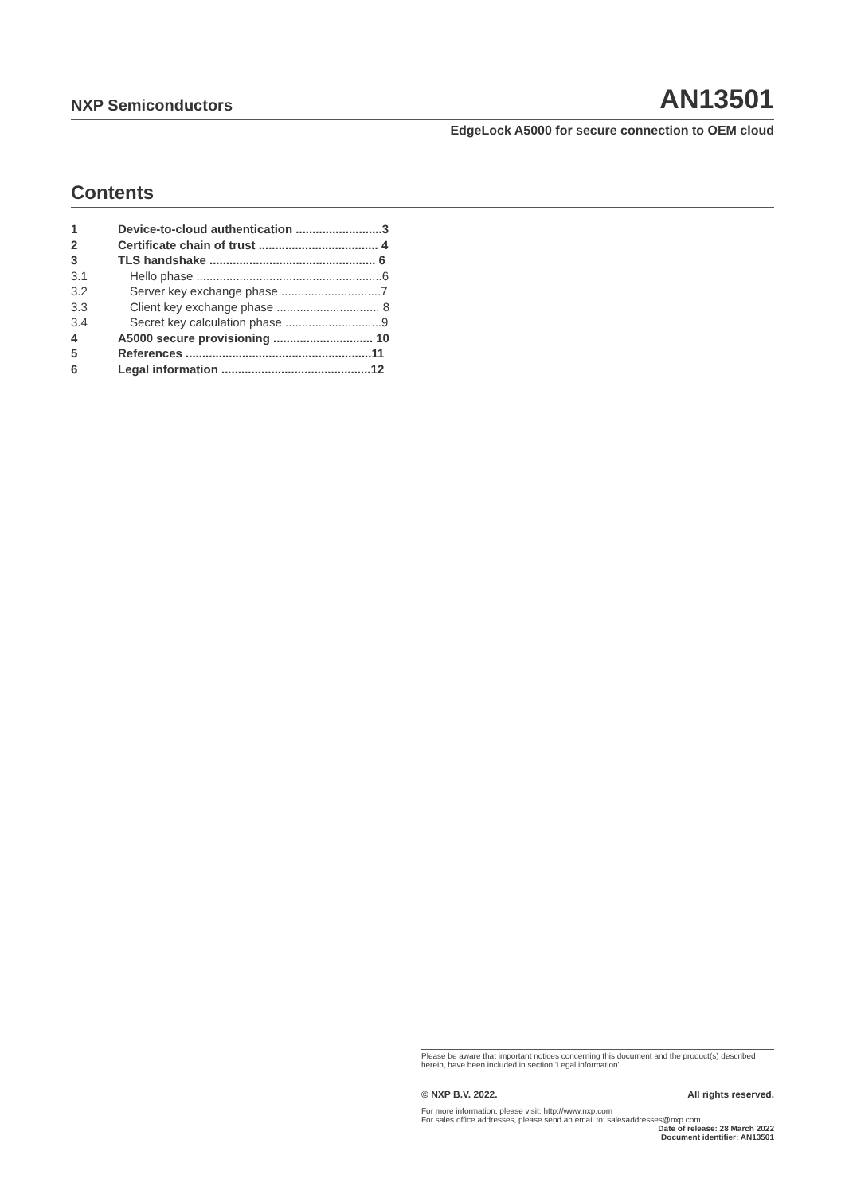NXP Semiconductors AN13501
EdgeLock A5000 for secure connection to OEM cloud
Contents
1 Device-to-cloud authentication ..........................3
2 Certificate chain of trust .................................... 4
3 TLS handshake .................................................. 6
3.1 Hello phase ........................................................6
3.2 Server key exchange phase ..............................7
3.3 Client key exchange phase ............................... 8
3.4 Secret key calculation phase .............................9
4 A5000 secure provisioning .............................. 10
5 References ........................................................11
6 Legal information .............................................12
Please be aware that important notices concerning this document and the product(s) described herein, have been included in section 'Legal information'.
© NXP B.V. 2022. All rights reserved.
For more information, please visit: http://www.nxp.com
For sales office addresses, please send an email to: salesaddresses@nxp.com
Date of release: 28 March 2022
Document identifier: AN13501